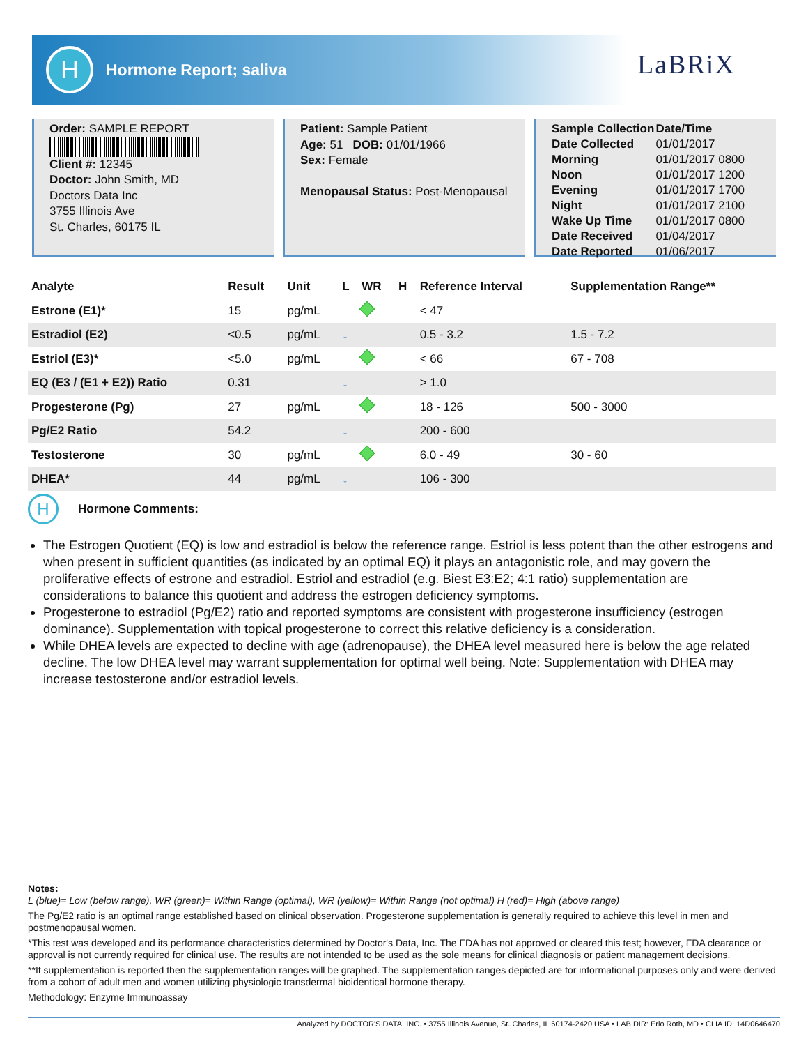H
Hormone Report; saliva
LaBRiX
Order: SAMPLE REPORT
Client #: 12345
Doctor: John Smith, MD
Doctors Data Inc
3755 Illinois Ave
St. Charles, 60175 IL
Patient: Sample Patient
Age: 51 DOB: 01/01/1966
Sex: Female
Menopausal Status: Post-Menopausal
| Sample Collection | Date/Time |
| --- | --- |
| Date Collected | 01/01/2017 |
| Morning | 01/01/2017 0800 |
| Noon | 01/01/2017 1200 |
| Evening | 01/01/2017 1700 |
| Night | 01/01/2017 2100 |
| Wake Up Time | 01/01/2017 0800 |
| Date Received | 01/04/2017 |
| Date Reported | 01/06/2017 |
| Analyte | Result | Unit | L | WR | H | Reference Interval | Supplementation Range** |
| --- | --- | --- | --- | --- | --- | --- | --- |
| Estrone (E1)* | 15 | pg/mL | | | | < 47 | |
| Estradiol (E2) | <0.5 | pg/mL | ↓ | | | 0.5 - 3.2 | 1.5 - 7.2 |
| Estriol (E3)* | <5.0 | pg/mL | | | | < 66 | 67 - 708 |
| EQ (E3 / (E1 + E2)) Ratio | 0.31 | | ↓ | | | > 1.0 | |
| Progesterone (Pg) | 27 | pg/mL | | | | 18 - 126 | 500 - 3000 |
| Pg/E2 Ratio | 54.2 | | ↓ | | | 200 - 600 | |
| Testosterone | 30 | pg/mL | | | | 6.0 - 49 | 30 - 60 |
| DHEA* | 44 | pg/mL | ↓ | | | 106 - 300 | |
H
Hormone Comments:
The Estrogen Quotient (EQ) is low and estradiol is below the reference range. Estriol is less potent than the other estrogens and when present in sufficient quantities (as indicated by an optimal EQ) it plays an antagonistic role, and may govern the proliferative effects of estrone and estradiol. Estriol and estradiol (e.g. Biest E3:E2; 4:1 ratio) supplementation are considerations to balance this quotient and address the estrogen deficiency symptoms.
Progesterone to estradiol (Pg/E2) ratio and reported symptoms are consistent with progesterone insufficiency (estrogen dominance). Supplementation with topical progesterone to correct this relative deficiency is a consideration.
While DHEA levels are expected to decline with age (adrenopause), the DHEA level measured here is below the age related decline. The low DHEA level may warrant supplementation for optimal well being. Note: Supplementation with DHEA may increase testosterone and/or estradiol levels.
Notes:
L (blue)= Low (below range), WR (green)= Within Range (optimal), WR (yellow)= Within Range (not optimal) H (red)= High (above range)
The Pg/E2 ratio is an optimal range established based on clinical observation. Progesterone supplementation is generally required to achieve this level in men and postmenopausal women.
*This test was developed and its performance characteristics determined by Doctor's Data, Inc. The FDA has not approved or cleared this test; however, FDA clearance or approval is not currently required for clinical use. The results are not intended to be used as the sole means for clinical diagnosis or patient management decisions.
**If supplementation is reported then the supplementation ranges will be graphed. The supplementation ranges depicted are for informational purposes only and were derived from a cohort of adult men and women utilizing physiologic transdermal bioidentical hormone therapy.
Methodology: Enzyme Immunoassay
Analyzed by DOCTOR'S DATA, INC. • 3755 Illinois Avenue, St. Charles, IL 60174-2420 USA • LAB DIR: Erlo Roth, MD • CLIA ID: 14D0646470